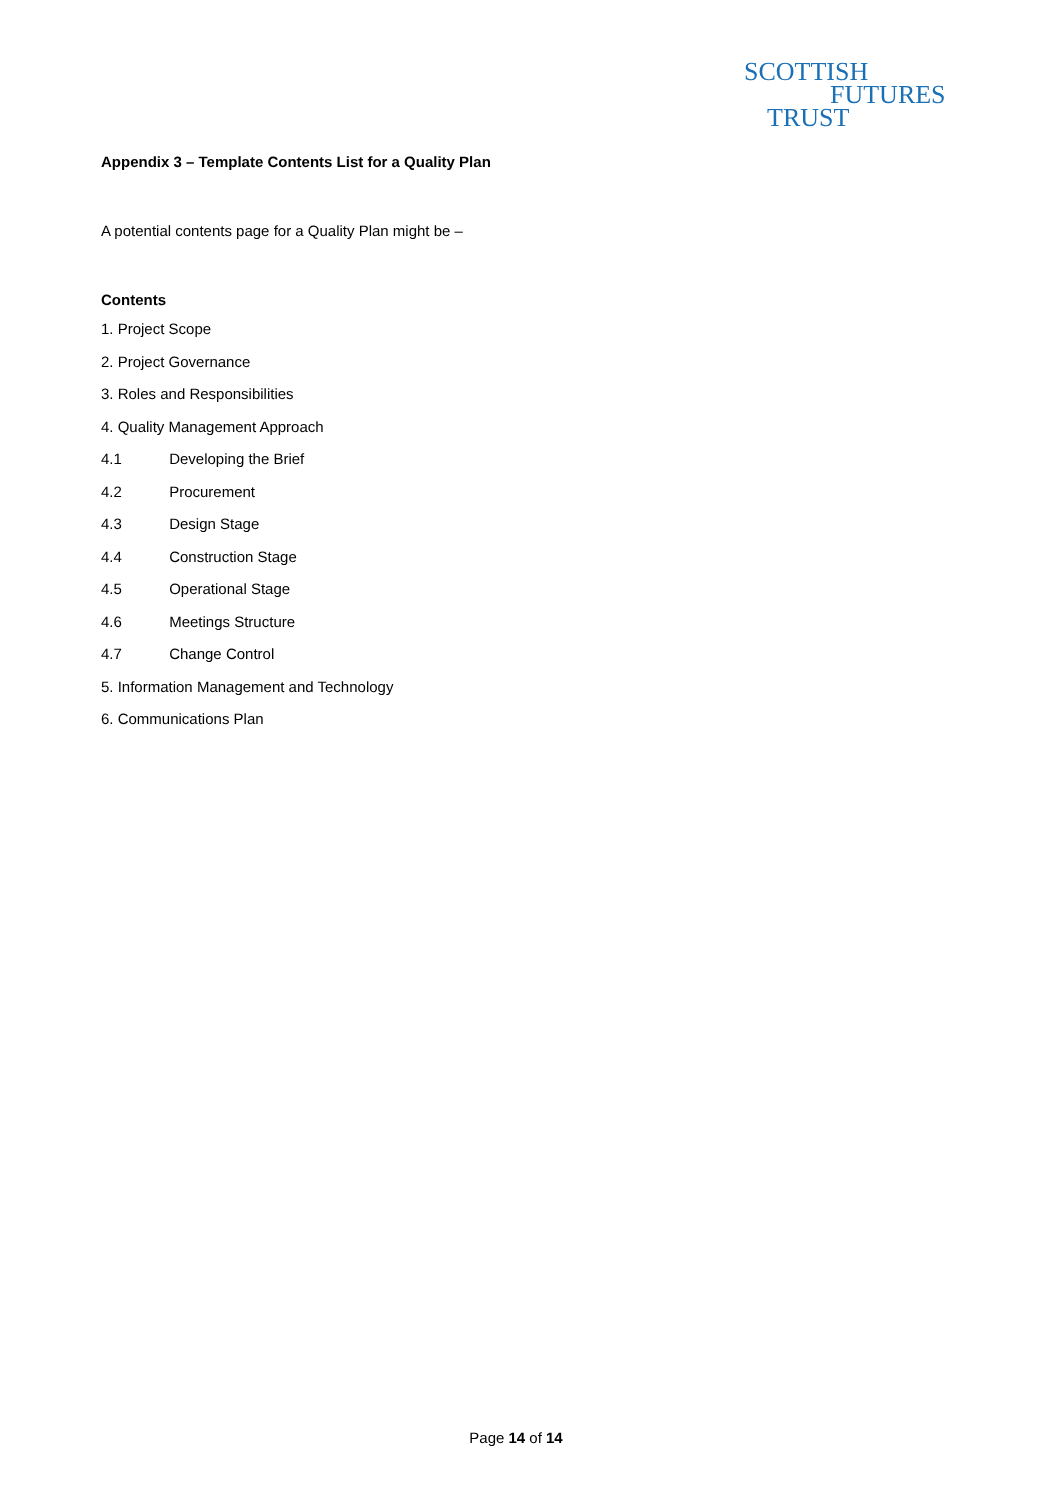SCOTTISH
FUTURES
TRUST
Appendix 3 – Template Contents List for a Quality Plan
A potential contents page for a Quality Plan might be –
Contents
1. Project Scope
2. Project Governance
3. Roles and Responsibilities
4. Quality Management Approach
4.1 Developing the Brief
4.2 Procurement
4.3 Design Stage
4.4 Construction Stage
4.5 Operational Stage
4.6 Meetings Structure
4.7 Change Control
5. Information Management and Technology
6. Communications Plan
Page 14 of 14